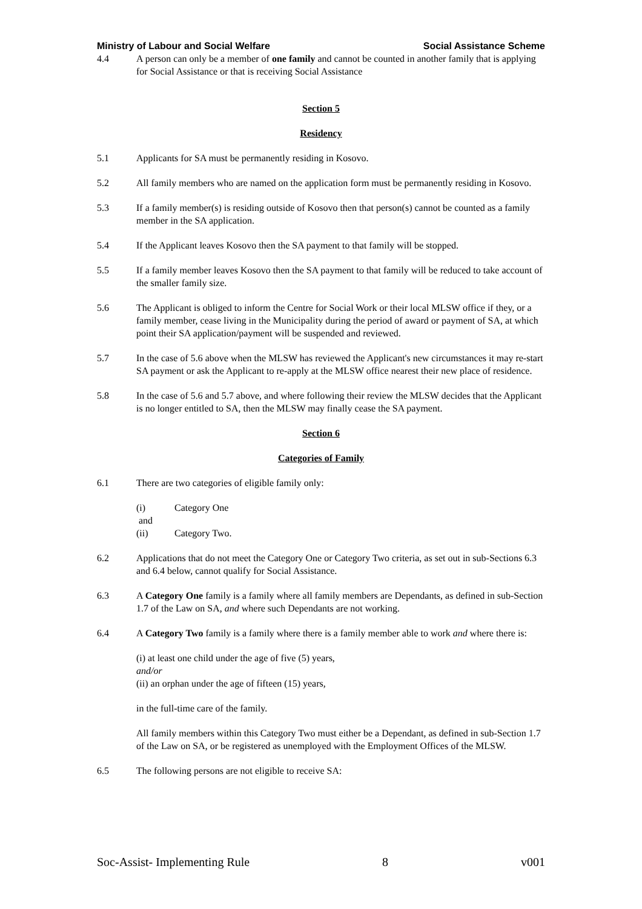Ministry of Labour and Social Welfare Social Assistance Scheme
4.4 A person can only be a member of one family and cannot be counted in another family that is applying for Social Assistance or that is receiving Social Assistance
Section 5
Residency
5.1 Applicants for SA must be permanently residing in Kosovo.
5.2 All family members who are named on the application form must be permanently residing in Kosovo.
5.3 If a family member(s) is residing outside of Kosovo then that person(s) cannot be counted as a family member in the SA application.
5.4 If the Applicant leaves Kosovo then the SA payment to that family will be stopped.
5.5 If a family member leaves Kosovo then the SA payment to that family will be reduced to take account of the smaller family size.
5.6 The Applicant is obliged to inform the Centre for Social Work or their local MLSW office if they, or a family member, cease living in the Municipality during the period of award or payment of SA, at which point their SA application/payment will be suspended and reviewed.
5.7 In the case of 5.6 above when the MLSW has reviewed the Applicant's new circumstances it may re-start SA payment or ask the Applicant to re-apply at the MLSW office nearest their new place of residence.
5.8 In the case of 5.6 and 5.7 above, and where following their review the MLSW decides that the Applicant is no longer entitled to SA, then the MLSW may finally cease the SA payment.
Section 6
Categories of Family
6.1 There are two categories of eligible family only:
(i) Category One
and
(ii) Category Two.
6.2 Applications that do not meet the Category One or Category Two criteria, as set out in sub-Sections 6.3 and 6.4 below, cannot qualify for Social Assistance.
6.3 A Category One family is a family where all family members are Dependants, as defined in sub-Section 1.7 of the Law on SA, and where such Dependants are not working.
6.4 A Category Two family is a family where there is a family member able to work and where there is:
(i) at least one child under the age of five (5) years,
and/or
(ii) an orphan under the age of fifteen (15) years,
in the full-time care of the family.
All family members within this Category Two must either be a Dependant, as defined in sub-Section 1.7 of the Law on SA, or be registered as unemployed with the Employment Offices of the MLSW.
6.5 The following persons are not eligible to receive SA:
Soc-Assist- Implementing Rule 8 v001